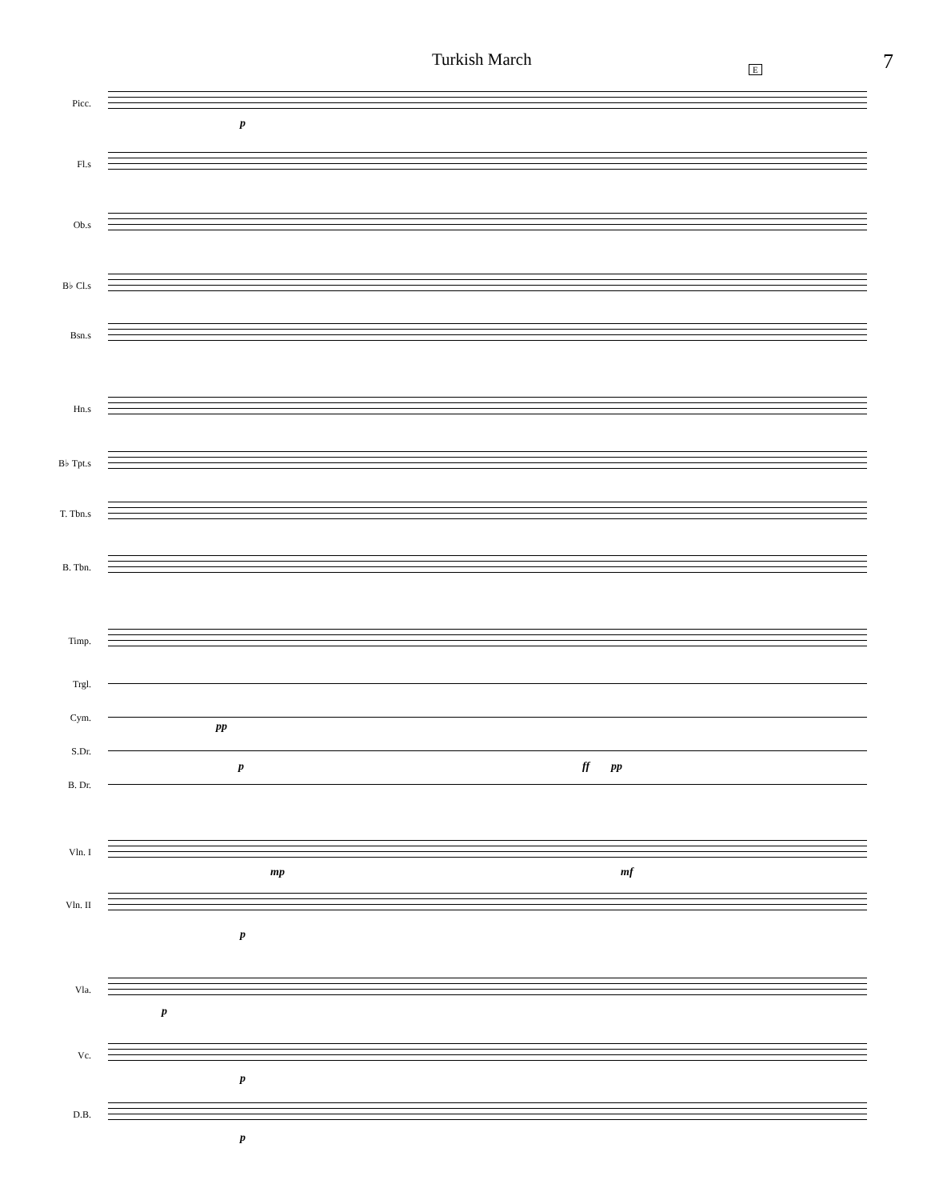Turkish March 7
E
Picc.
p
Fl.s
Ob.s
B♭ Cl.s
Bsn.s
Hn.s
B♭ Tpt.s
T. Tbn.s
B. Tbn.
Timp.
Trgl.
Cym.
pp
S.Dr.
p ff pp
B. Dr.
Vln. I
mp mf
Vln. II
p
Vla.
p
Vc.
p
D.B.
p